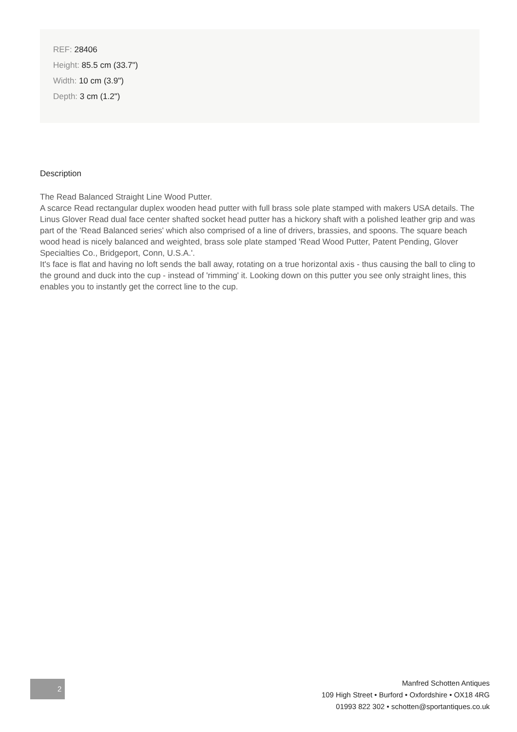REF: 28406
Height: 85.5 cm (33.7")
Width: 10 cm (3.9")
Depth: 3 cm (1.2")
Description
The Read Balanced Straight Line Wood Putter.
A scarce Read rectangular duplex wooden head putter with full brass sole plate stamped with makers USA details. The Linus Glover Read dual face center shafted socket head putter has a hickory shaft with a polished leather grip and was part of the 'Read Balanced series' which also comprised of a line of drivers, brassies, and spoons. The square beach wood head is nicely balanced and weighted, brass sole plate stamped 'Read Wood Putter, Patent Pending, Glover Specialties Co., Bridgeport, Conn, U.S.A.'.
It's face is flat and having no loft sends the ball away, rotating on a true horizontal axis - thus causing the ball to cling to the ground and duck into the cup - instead of 'rimming' it. Looking down on this putter you see only straight lines, this enables you to instantly get the correct line to the cup.
2
Manfred Schotten Antiques
109 High Street • Burford • Oxfordshire • OX18 4RG
01993 822 302 • schotten@sportantiques.co.uk